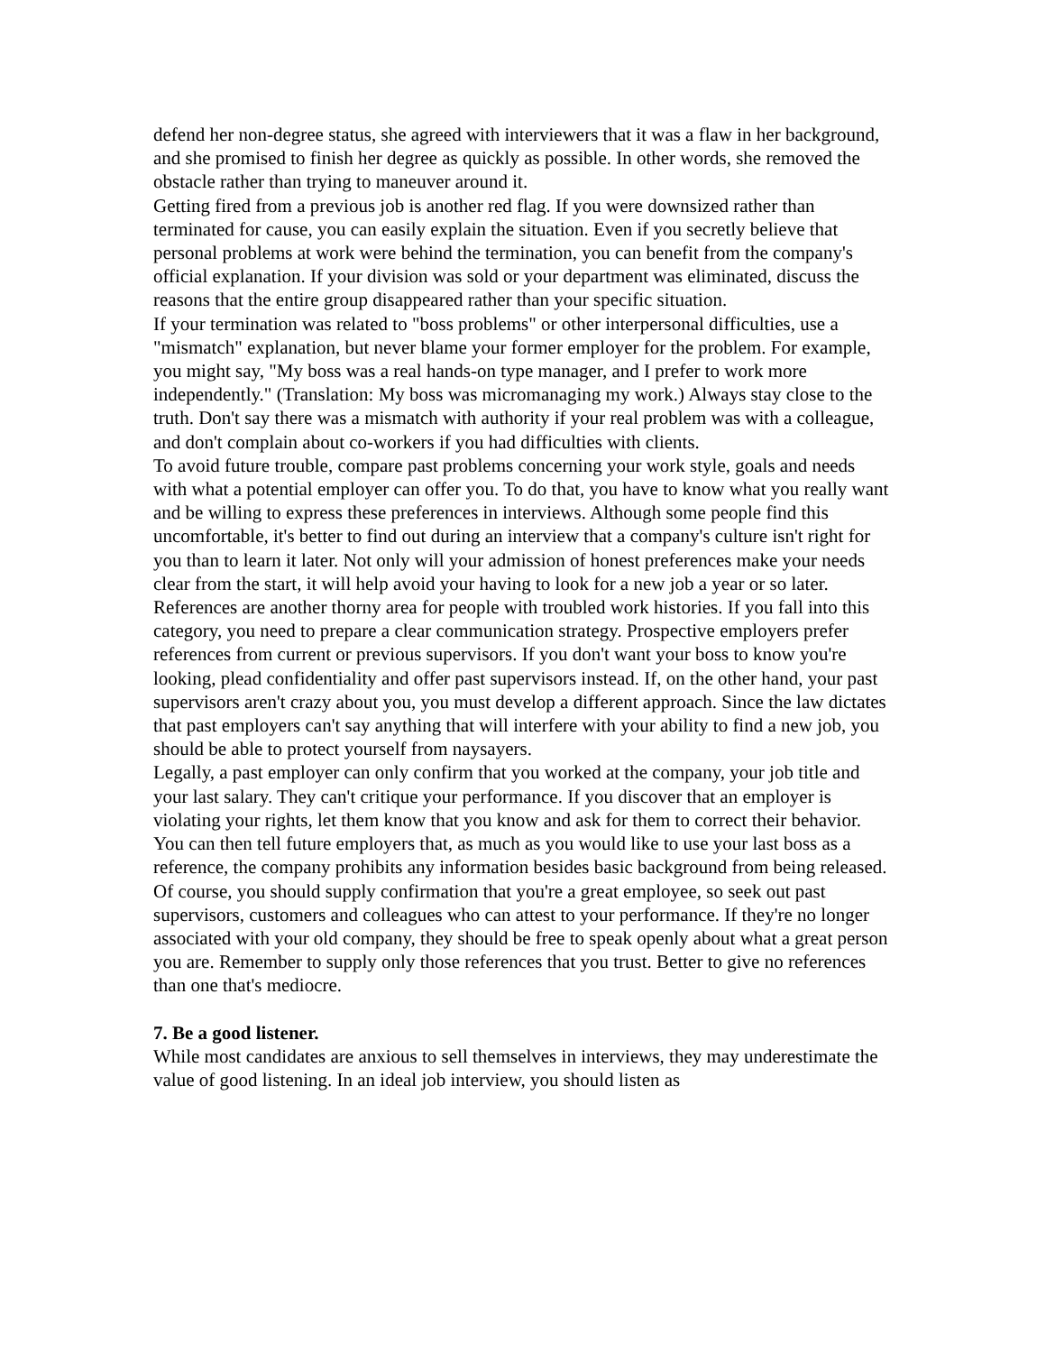defend her non-degree status, she agreed with interviewers that it was a flaw in her background, and she promised to finish her degree as quickly as possible. In other words, she removed the obstacle rather than trying to maneuver around it.
Getting fired from a previous job is another red flag. If you were downsized rather than terminated for cause, you can easily explain the situation. Even if you secretly believe that personal problems at work were behind the termination, you can benefit from the company's official explanation. If your division was sold or your department was eliminated, discuss the reasons that the entire group disappeared rather than your specific situation.
If your termination was related to "boss problems" or other interpersonal difficulties, use a "mismatch" explanation, but never blame your former employer for the problem. For example, you might say, "My boss was a real hands-on type manager, and I prefer to work more independently." (Translation: My boss was micromanaging my work.) Always stay close to the truth. Don't say there was a mismatch with authority if your real problem was with a colleague, and don't complain about co-workers if you had difficulties with clients.
To avoid future trouble, compare past problems concerning your work style, goals and needs with what a potential employer can offer you. To do that, you have to know what you really want and be willing to express these preferences in interviews. Although some people find this uncomfortable, it's better to find out during an interview that a company's culture isn't right for you than to learn it later. Not only will your admission of honest preferences make your needs clear from the start, it will help avoid your having to look for a new job a year or so later.
References are another thorny area for people with troubled work histories. If you fall into this category, you need to prepare a clear communication strategy. Prospective employers prefer references from current or previous supervisors. If you don't want your boss to know you're looking, plead confidentiality and offer past supervisors instead. If, on the other hand, your past supervisors aren't crazy about you, you must develop a different approach. Since the law dictates that past employers can't say anything that will interfere with your ability to find a new job, you should be able to protect yourself from naysayers.
Legally, a past employer can only confirm that you worked at the company, your job title and your last salary. They can't critique your performance. If you discover that an employer is violating your rights, let them know that you know and ask for them to correct their behavior. You can then tell future employers that, as much as you would like to use your last boss as a reference, the company prohibits any information besides basic background from being released.
Of course, you should supply confirmation that you're a great employee, so seek out past supervisors, customers and colleagues who can attest to your performance. If they're no longer associated with your old company, they should be free to speak openly about what a great person you are. Remember to supply only those references that you trust. Better to give no references than one that's mediocre.
7. Be a good listener.
While most candidates are anxious to sell themselves in interviews, they may underestimate the value of good listening. In an ideal job interview, you should listen as